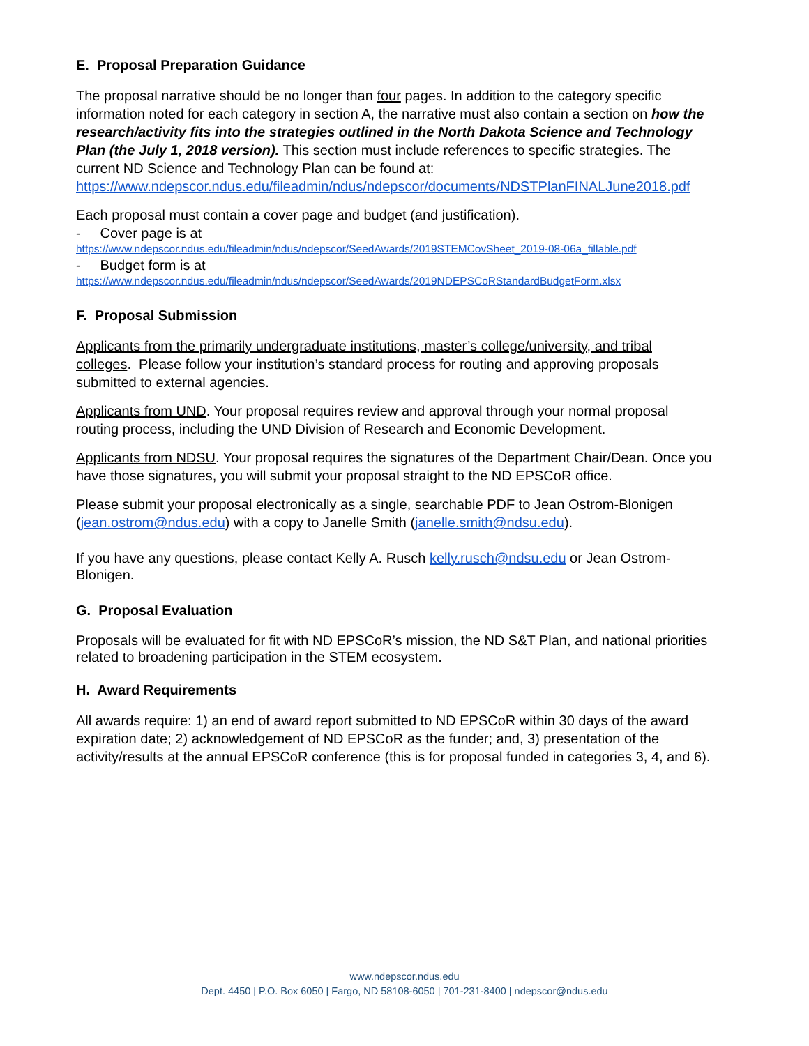E. Proposal Preparation Guidance
The proposal narrative should be no longer than four pages. In addition to the category specific information noted for each category in section A, the narrative must also contain a section on how the research/activity fits into the strategies outlined in the North Dakota Science and Technology Plan (the July 1, 2018 version). This section must include references to specific strategies. The current ND Science and Technology Plan can be found at: https://www.ndepscor.ndus.edu/fileadmin/ndus/ndepscor/documents/NDSTPlanFINALJune2018.pdf
Each proposal must contain a cover page and budget (and justification).
- Cover page is at
https://www.ndepscor.ndus.edu/fileadmin/ndus/ndepscor/SeedAwards/2019STEMCovSheet_2019-08-06a_fillable.pdf
- Budget form is at
https://www.ndepscor.ndus.edu/fileadmin/ndus/ndepscor/SeedAwards/2019NDEPSCoRStandardBudgetForm.xlsx
F. Proposal Submission
Applicants from the primarily undergraduate institutions, master’s college/university, and tribal colleges. Please follow your institution’s standard process for routing and approving proposals submitted to external agencies.
Applicants from UND. Your proposal requires review and approval through your normal proposal routing process, including the UND Division of Research and Economic Development.
Applicants from NDSU. Your proposal requires the signatures of the Department Chair/Dean. Once you have those signatures, you will submit your proposal straight to the ND EPSCoR office.
Please submit your proposal electronically as a single, searchable PDF to Jean Ostrom-Blonigen (jean.ostrom@ndus.edu) with a copy to Janelle Smith (janelle.smith@ndsu.edu).
If you have any questions, please contact Kelly A. Rusch kelly.rusch@ndsu.edu or Jean Ostrom-Blonigen.
G. Proposal Evaluation
Proposals will be evaluated for fit with ND EPSCoR’s mission, the ND S&T Plan, and national priorities related to broadening participation in the STEM ecosystem.
H. Award Requirements
All awards require: 1) an end of award report submitted to ND EPSCoR within 30 days of the award expiration date; 2) acknowledgement of ND EPSCoR as the funder; and, 3) presentation of the activity/results at the annual EPSCoR conference (this is for proposal funded in categories 3, 4, and 6).
www.ndepscor.ndus.edu
Dept. 4450 | P.O. Box 6050 | Fargo, ND 58108-6050 | 701-231-8400 | ndepscor@ndus.edu